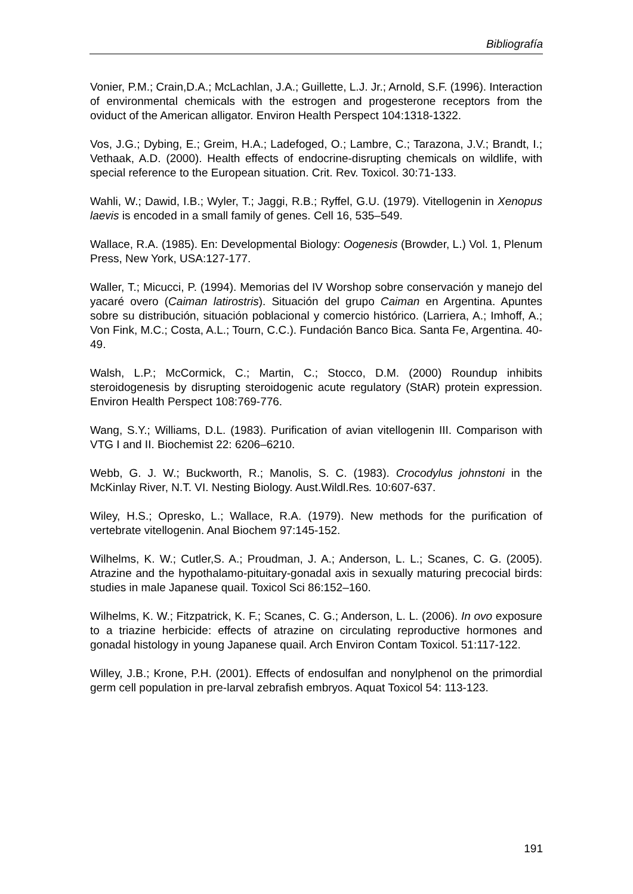Bibliografía
Vonier, P.M.; Crain,D.A.; McLachlan, J.A.; Guillette, L.J. Jr.; Arnold, S.F. (1996). Interaction of environmental chemicals with the estrogen and progesterone receptors from the oviduct of the American alligator. Environ Health Perspect 104:1318-1322.
Vos, J.G.; Dybing, E.; Greim, H.A.; Ladefoged, O.; Lambre, C.; Tarazona, J.V.; Brandt, I.; Vethaak, A.D. (2000). Health effects of endocrine-disrupting chemicals on wildlife, with special reference to the European situation. Crit. Rev. Toxicol. 30:71-133.
Wahli, W.; Dawid, I.B.; Wyler, T.; Jaggi, R.B.; Ryffel, G.U. (1979). Vitellogenin in Xenopus laevis is encoded in a small family of genes. Cell 16, 535–549.
Wallace, R.A. (1985). En: Developmental Biology: Oogenesis (Browder, L.) Vol. 1, Plenum Press, New York, USA:127-177.
Waller, T.; Micucci, P. (1994). Memorias del IV Worshop sobre conservación y manejo del yacaré overo (Caiman latirostris). Situación del grupo Caiman en Argentina. Apuntes sobre su distribución, situación poblacional y comercio histórico. (Larriera, A.; Imhoff, A.; Von Fink, M.C.; Costa, A.L.; Tourn, C.C.). Fundación Banco Bica. Santa Fe, Argentina. 40-49.
Walsh, L.P.; McCormick, C.; Martin, C.; Stocco, D.M. (2000) Roundup inhibits steroidogenesis by disrupting steroidogenic acute regulatory (StAR) protein expression. Environ Health Perspect 108:769-776.
Wang, S.Y.; Williams, D.L. (1983). Purification of avian vitellogenin III. Comparison with VTG I and II. Biochemist 22: 6206–6210.
Webb, G. J. W.; Buckworth, R.; Manolis, S. C. (1983). Crocodylus johnstoni in the McKinlay River, N.T. VI. Nesting Biology. Aust.Wildl.Res. 10:607-637.
Wiley, H.S.; Opresko, L.; Wallace, R.A. (1979). New methods for the purification of vertebrate vitellogenin. Anal Biochem 97:145-152.
Wilhelms, K. W.; Cutler,S. A.; Proudman, J. A.; Anderson, L. L.; Scanes, C. G. (2005). Atrazine and the hypothalamo-pituitary-gonadal axis in sexually maturing precocial birds: studies in male Japanese quail. Toxicol Sci 86:152–160.
Wilhelms, K. W.; Fitzpatrick, K. F.; Scanes, C. G.; Anderson, L. L. (2006). In ovo exposure to a triazine herbicide: effects of atrazine on circulating reproductive hormones and gonadal histology in young Japanese quail. Arch Environ Contam Toxicol. 51:117-122.
Willey, J.B.; Krone, P.H. (2001). Effects of endosulfan and nonylphenol on the primordial germ cell population in pre-larval zebrafish embryos. Aquat Toxicol 54: 113-123.
191